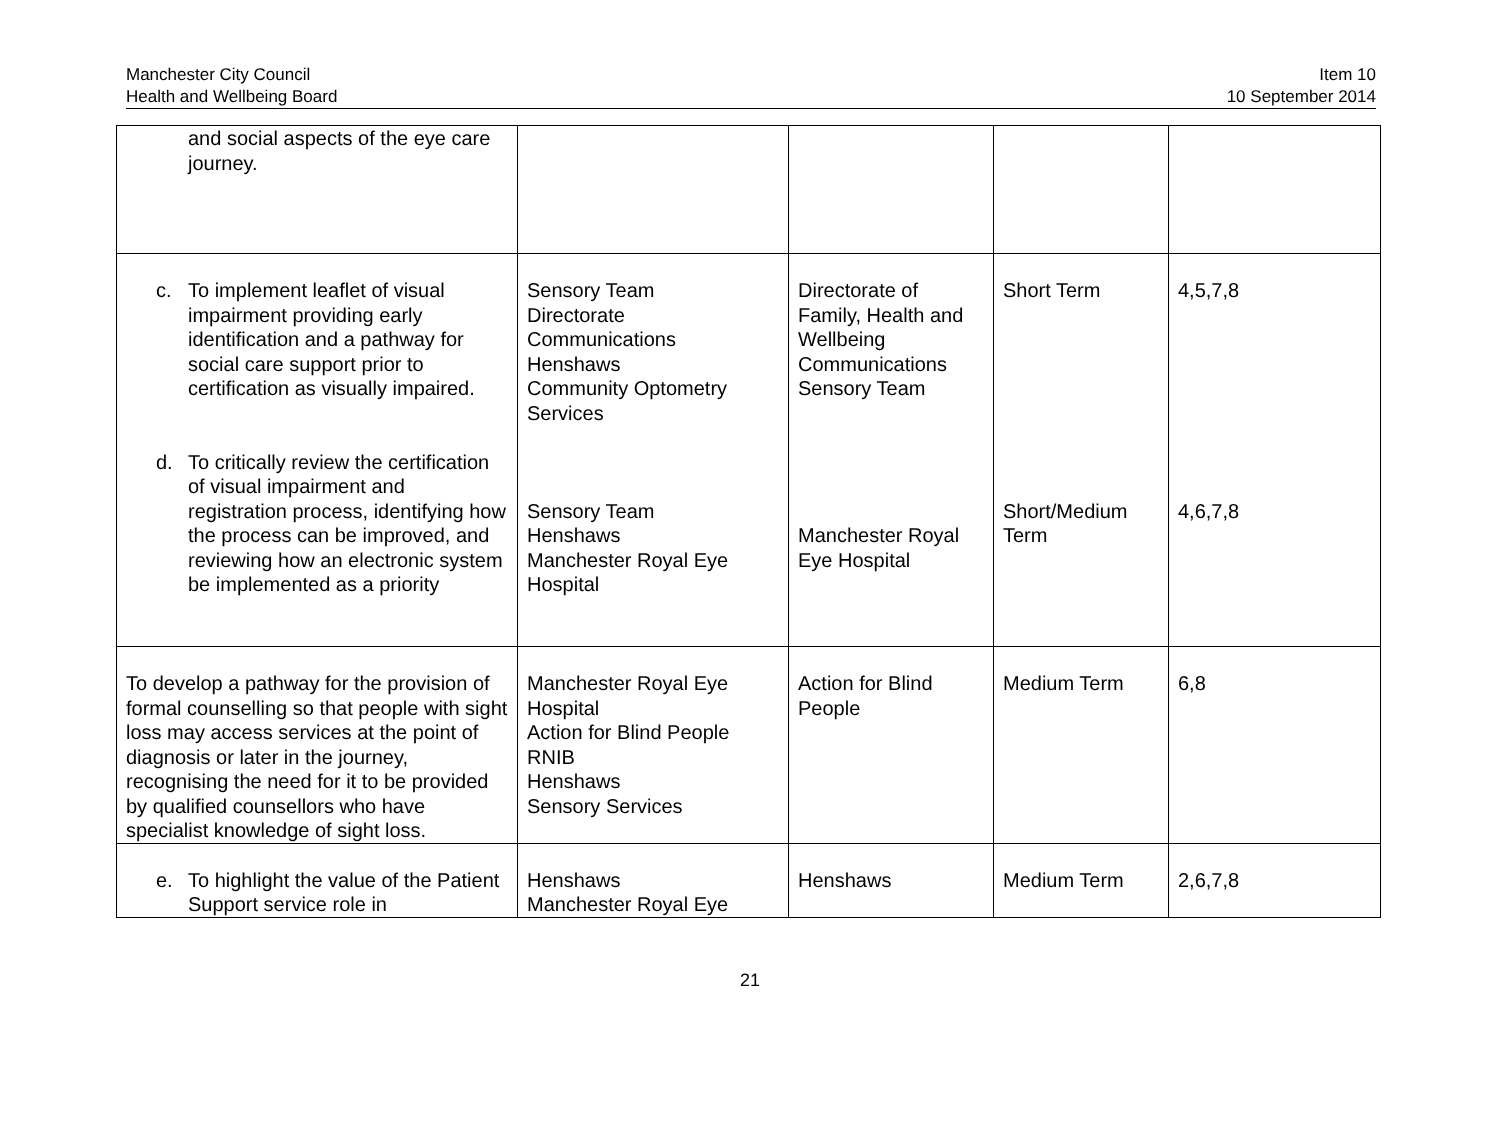Manchester City Council
Health and Wellbeing Board
Item 10
10 September 2014
| and social aspects of the eye care journey. | | | | |
| c. To implement leaflet of visual impairment providing early identification and a pathway for social care support prior to certification as visually impaired. d. To critically review the certification of visual impairment and registration process, identifying how the process can be improved, and reviewing how an electronic system be implemented as a priority | Sensory Team Directorate Communications Henshaws Community Optometry Services Sensory Team Henshaws Manchester Royal Eye Hospital | Directorate of Family, Health and Wellbeing Communications Sensory Team Manchester Royal Eye Hospital | Short Term Short/Medium Term | 4,5,7,8 4,6,7,8 |
| To develop a pathway for the provision of formal counselling so that people with sight loss may access services at the point of diagnosis or later in the journey, recognising the need for it to be provided by qualified counsellors who have specialist knowledge of sight loss. | Manchester Royal Eye Hospital Action for Blind People RNIB Henshaws Sensory Services | Action for Blind People | Medium Term | 6,8 |
| e. To highlight the value of the Patient Support service role in | Henshaws Manchester Royal Eye | Henshaws | Medium Term | 2,6,7,8 |
21